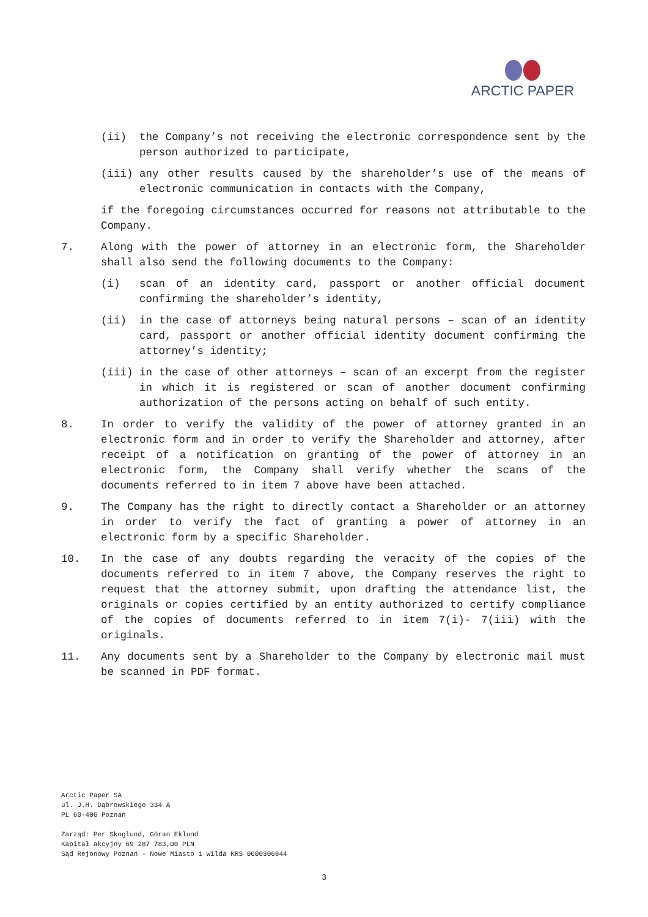ARCTIC PAPER
(ii) the Company’s not receiving the electronic correspondence sent by the person authorized to participate,
(iii) any other results caused by the shareholder’s use of the means of electronic communication in contacts with the Company,
if the foregoing circumstances occurred for reasons not attributable to the Company.
7. Along with the power of attorney in an electronic form, the Shareholder shall also send the following documents to the Company:
(i) scan of an identity card, passport or another official document confirming the shareholder’s identity,
(ii) in the case of attorneys being natural persons – scan of an identity card, passport or another official identity document confirming the attorney’s identity;
(iii) in the case of other attorneys – scan of an excerpt from the register in which it is registered or scan of another document confirming authorization of the persons acting on behalf of such entity.
8. In order to verify the validity of the power of attorney granted in an electronic form and in order to verify the Shareholder and attorney, after receipt of a notification on granting of the power of attorney in an electronic form, the Company shall verify whether the scans of the documents referred to in item 7 above have been attached.
9. The Company has the right to directly contact a Shareholder or an attorney in order to verify the fact of granting a power of attorney in an electronic form by a specific Shareholder.
10. In the case of any doubts regarding the veracity of the copies of the documents referred to in item 7 above, the Company reserves the right to request that the attorney submit, upon drafting the attendance list, the originals or copies certified by an entity authorized to certify compliance of the copies of documents referred to in item 7(i)- 7(iii) with the originals.
11. Any documents sent by a Shareholder to the Company by electronic mail must be scanned in PDF format.
Arctic Paper SA
ul. J.H. Dąbrowskiego 334 A
PL 60-406 Poznań
Zarząd: Per Skoglund, Göran Eklund
Kapitał akcyjny 69 287 783,00 PLN
Sąd Rejonowy Poznań - Nowe Miasto i Wilda KRS 0000306944
3